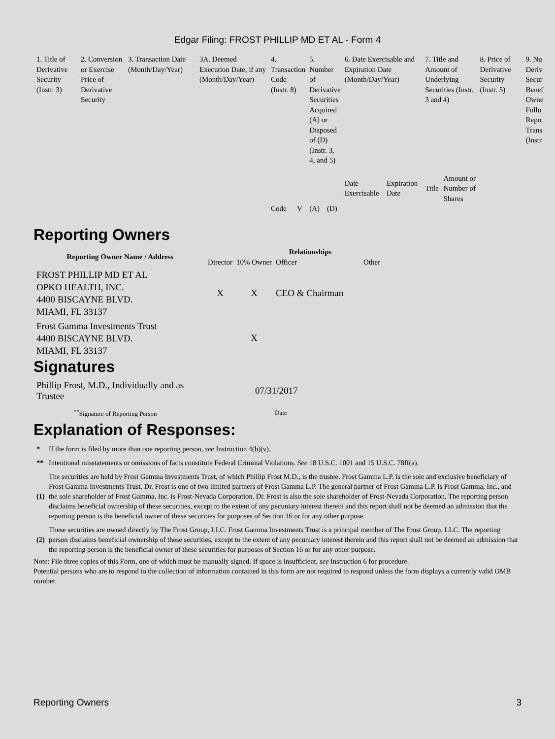Edgar Filing: FROST PHILLIP MD ET AL - Form 4
| 1. Title of Derivative Security (Instr. 3) | 2. Conversion or Exercise Price of Derivative Security | 3. Transaction Date (Month/Day/Year) | 3A. Deemed Execution Date, if any (Month/Day/Year) | 4. Transaction Code (Instr. 8) | | 5. Number of Derivative Securities Acquired (A) or Disposed of (D) (Instr. 3, 4, and 5) | | 6. Date Exercisable and Expiration Date (Month/Day/Year) | | 7. Title and Amount of Underlying Securities (Instr. 3 and 4) | | 8. Price of Derivative Security (Instr. 5) | 9. Nu Deriv Secur Benef Owne Follo Repo Trans (Instr |
| | | | | | | | | Date Exercisable | Expiration Date | Title | Amount or Number of Shares | | |
| | | | | Code | V | (A) | (D) | | | | | | |
Reporting Owners
| Reporting Owner Name / Address | Relationships | | | |
| --- | --- | --- | --- | --- |
| | Director | 10% Owner | Officer | Other |
| FROST PHILLIP MD ET AL OPKO HEALTH, INC. 4400 BISCAYNE BLVD. MIAMI, FL 33137 | X | X | CEO & Chairman | |
| Frost Gamma Investments Trust 4400 BISCAYNE BLVD. MIAMI, FL 33137 | | X | | |
Signatures
| Phillip Frost, M.D., Individually and as Trustee | 07/31/2017 |
| <sup>**</sup> Signature of Reporting Person | Date |
Explanation of Responses:
| * | If the form is filed by more than one reporting person, see Instruction 4(b)(v). |
| ** | Intentional misstatements or omissions of facts constitute Federal Criminal Violations. See 18 U.S.C. 1001 and 15 U.S.C. 78ff(a). |
| (1) | The securities are held by Frost Gamma Investments Trust, of which Phillip Frost M.D., is the trustee. Frost Gamma L.P. is the sole and exclusive beneficiary of Frost Gamma Investments Trust. Dr. Frost is one of two limited partners of Frost Gamma L.P. The general partner of Frost Gamma L.P. is Frost Gamma, Inc., and the sole shareholder of Frost Gamma, Inc. is Frost-Nevada Corporation. Dr. Frost is also the sole shareholder of Frost-Nevada Corporation. The reporting person disclaims beneficial ownership of these securities, except to the extent of any pecuniary interest therein and this report shall not be deemed an admission that the reporting person is the beneficial owner of these securities for purposes of Section 16 or for any other purpose. |
| (2) | These securities are owned directly by The Frost Group, LLC. Frost Gamma Investments Trust is a principal member of The Frost Group, LLC. The reporting person disclaims beneficial ownership of these securities, except to the extent of any pecuniary interest therein and this report shall not be deemed an admission that the reporting person is the beneficial owner of these securities for purposes of Section 16 or for any other purpose. |
Note: File three copies of this Form, one of which must be manually signed. If space is insufficient, see Instruction 6 for procedure.
Potential persons who are to respond to the collection of information contained in this form are not required to respond unless the form displays a currently valid OMB number.
Reporting Owners 3